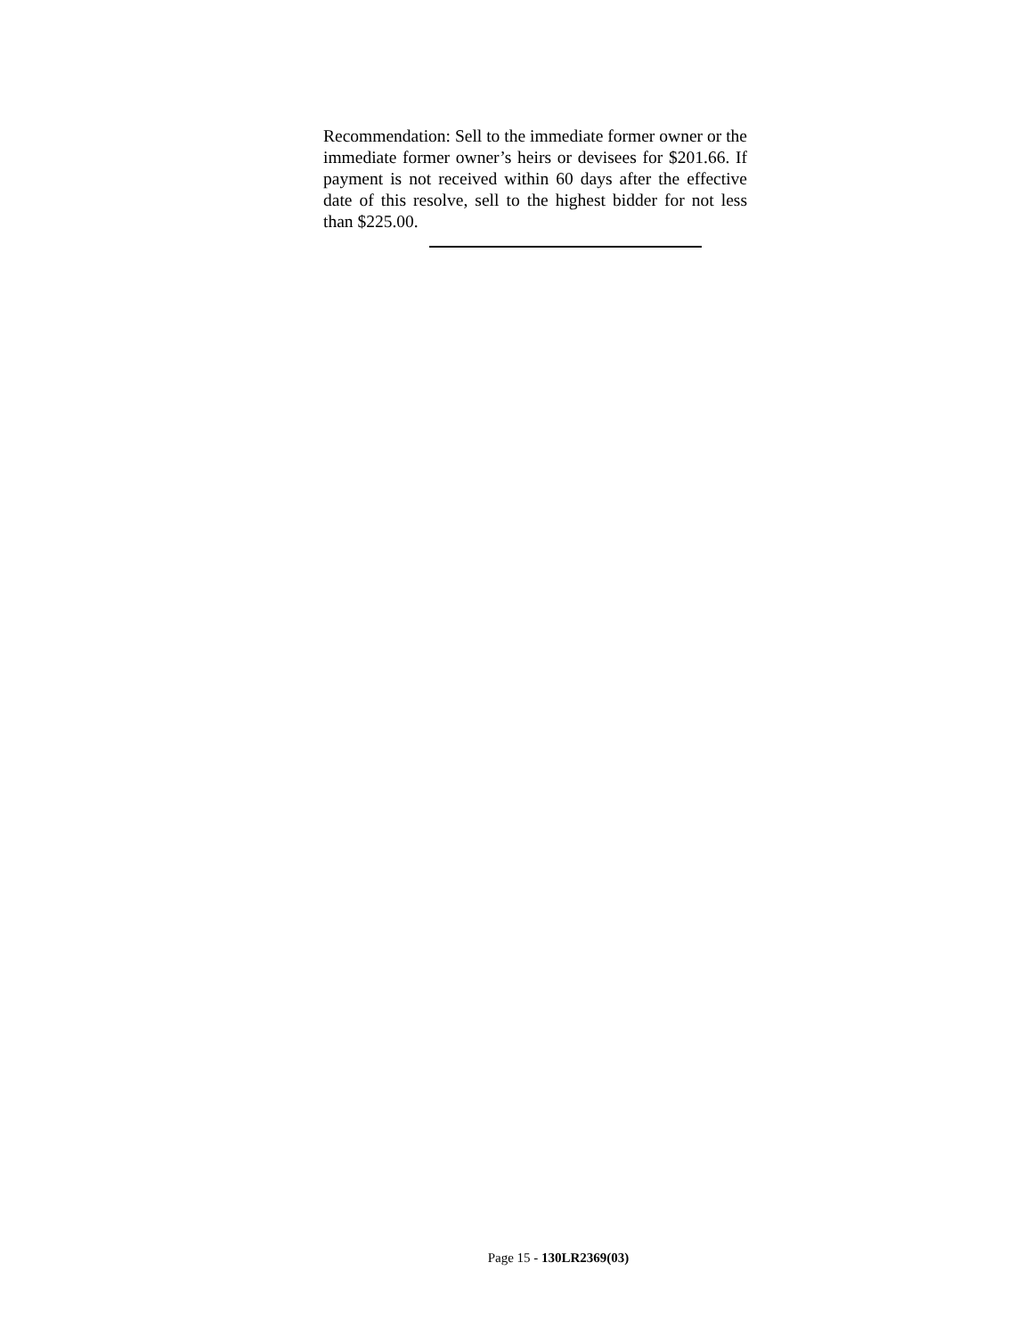Recommendation: Sell to the immediate former owner or the immediate former owner’s heirs or devisees for $201.66. If payment is not received within 60 days after the effective date of this resolve, sell to the highest bidder for not less than $225.00.
Page 15 - 130LR2369(03)